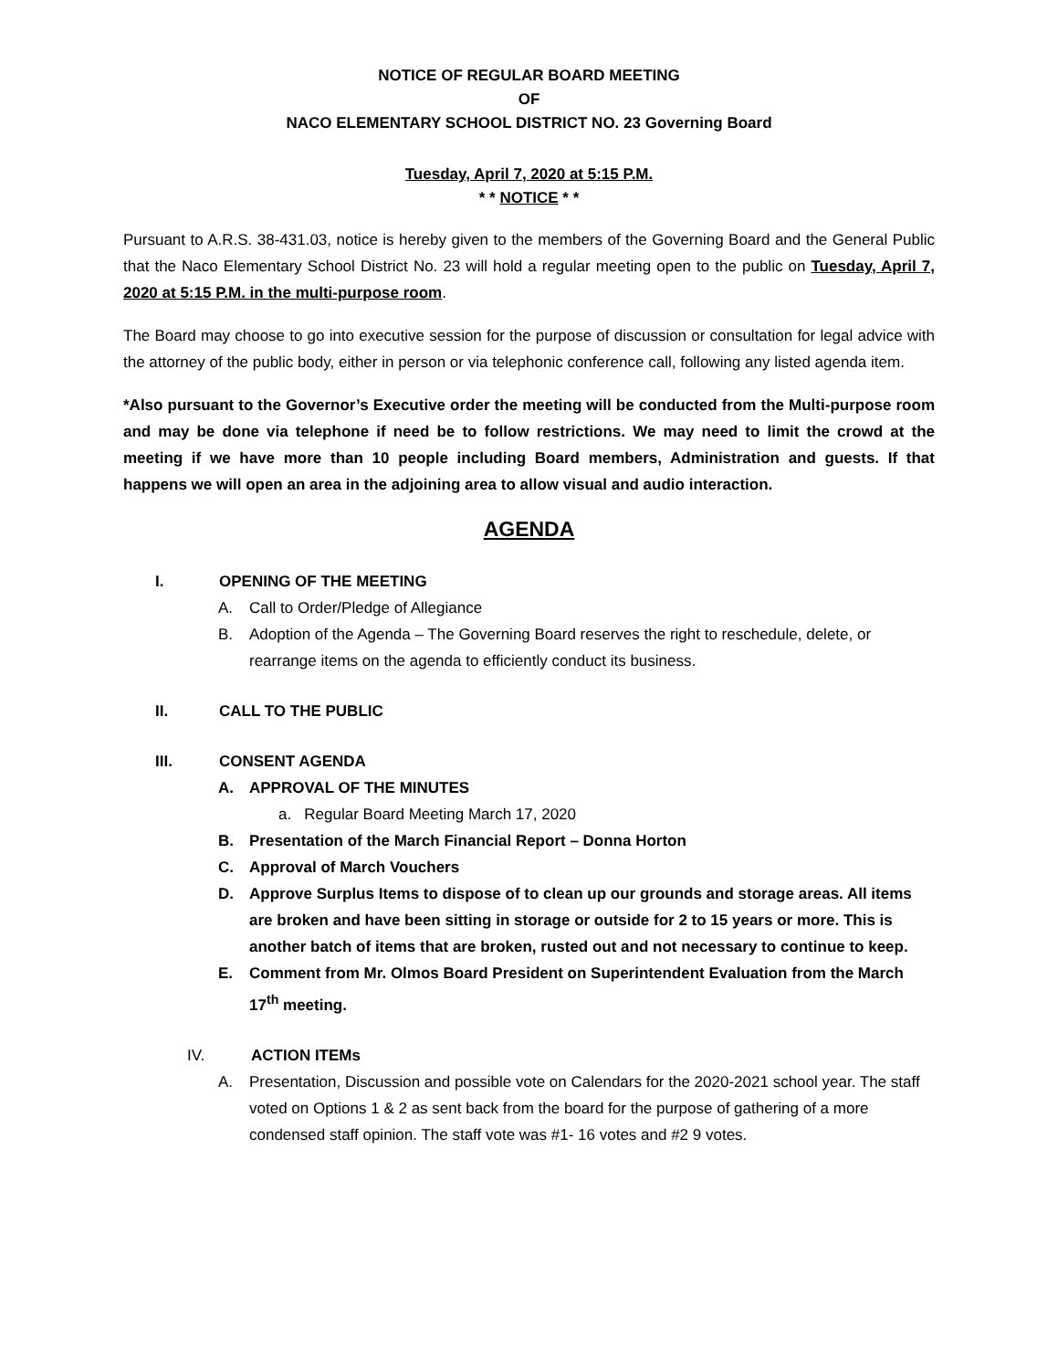NOTICE OF REGULAR BOARD MEETING
OF
NACO ELEMENTARY SCHOOL DISTRICT NO. 23 Governing Board
Tuesday, April 7, 2020 at 5:15 P.M.
* * NOTICE * *
Pursuant to A.R.S. 38-431.03, notice is hereby given to the members of the Governing Board and the General Public that the Naco Elementary School District No. 23 will hold a regular meeting open to the public on Tuesday, April 7, 2020 at 5:15 P.M. in the multi-purpose room.
The Board may choose to go into executive session for the purpose of discussion or consultation for legal advice with the attorney of the public body, either in person or via telephonic conference call, following any listed agenda item.
*Also pursuant to the Governor’s Executive order the meeting will be conducted from the Multi-purpose room and may be done via telephone if need be to follow restrictions. We may need to limit the crowd at the meeting if we have more than 10 people including Board members, Administration and guests. If that happens we will open an area in the adjoining area to allow visual and audio interaction.
AGENDA
I. OPENING OF THE MEETING
A. Call to Order/Pledge of Allegiance
B. Adoption of the Agenda – The Governing Board reserves the right to reschedule, delete, or rearrange items on the agenda to efficiently conduct its business.
II. CALL TO THE PUBLIC
III. CONSENT AGENDA
A. APPROVAL OF THE MINUTES
a. Regular Board Meeting March 17, 2020
B. Presentation of the March Financial Report – Donna Horton
C. Approval of March Vouchers
D. Approve Surplus Items to dispose of to clean up our grounds and storage areas. All items are broken and have been sitting in storage or outside for 2 to 15 years or more. This is another batch of items that are broken, rusted out and not necessary to continue to keep.
E. Comment from Mr. Olmos Board President on Superintendent Evaluation from the March 17<sup>th</sup> meeting.
IV. ACTION ITEMs
A. Presentation, Discussion and possible vote on Calendars for the 2020-2021 school year. The staff voted on Options 1 & 2 as sent back from the board for the purpose of gathering of a more condensed staff opinion. The staff vote was #1- 16 votes and #2 9 votes.